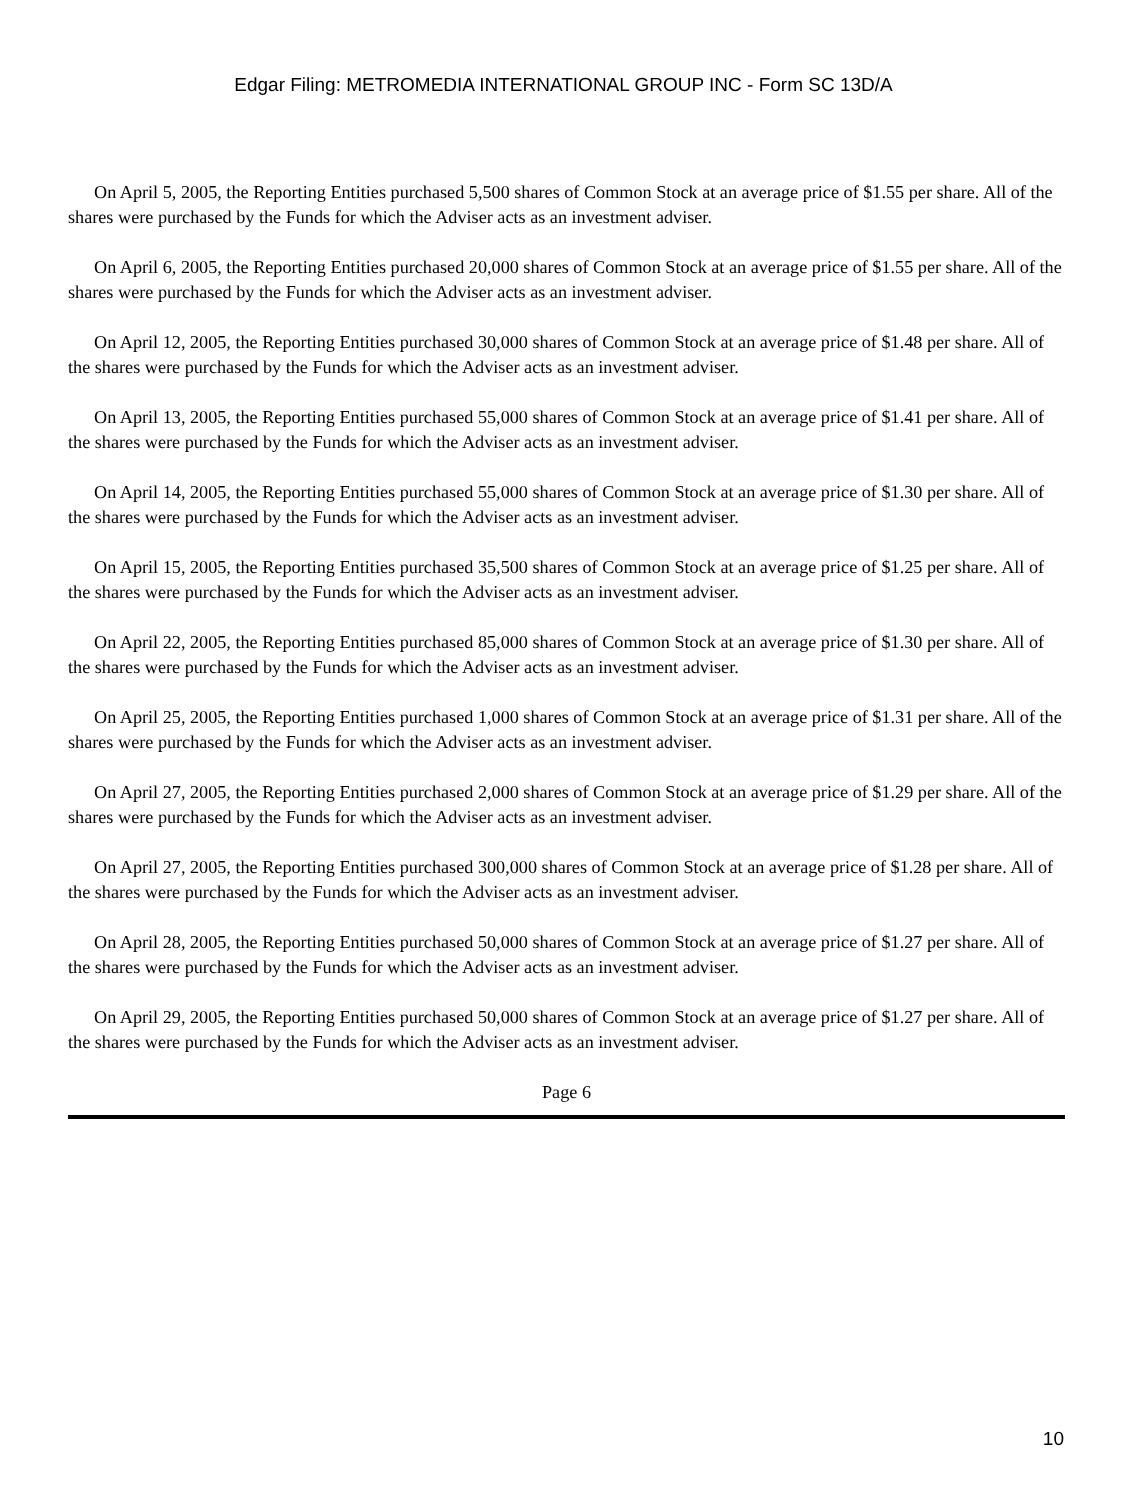Edgar Filing: METROMEDIA INTERNATIONAL GROUP INC - Form SC 13D/A
On April 5, 2005, the Reporting Entities purchased 5,500 shares of Common Stock at an average price of $1.55 per share. All of the shares were purchased by the Funds for which the Adviser acts as an investment adviser.
On April 6, 2005, the Reporting Entities purchased 20,000 shares of Common Stock at an average price of $1.55 per share. All of the shares were purchased by the Funds for which the Adviser acts as an investment adviser.
On April 12, 2005, the Reporting Entities purchased 30,000 shares of Common Stock at an average price of $1.48 per share. All of the shares were purchased by the Funds for which the Adviser acts as an investment adviser.
On April 13, 2005, the Reporting Entities purchased 55,000 shares of Common Stock at an average price of $1.41 per share. All of the shares were purchased by the Funds for which the Adviser acts as an investment adviser.
On April 14, 2005, the Reporting Entities purchased 55,000 shares of Common Stock at an average price of $1.30 per share. All of the shares were purchased by the Funds for which the Adviser acts as an investment adviser.
On April 15, 2005, the Reporting Entities purchased 35,500 shares of Common Stock at an average price of $1.25 per share. All of the shares were purchased by the Funds for which the Adviser acts as an investment adviser.
On April 22, 2005, the Reporting Entities purchased 85,000 shares of Common Stock at an average price of $1.30 per share. All of the shares were purchased by the Funds for which the Adviser acts as an investment adviser.
On April 25, 2005, the Reporting Entities purchased 1,000 shares of Common Stock at an average price of $1.31 per share. All of the shares were purchased by the Funds for which the Adviser acts as an investment adviser.
On April 27, 2005, the Reporting Entities purchased 2,000 shares of Common Stock at an average price of $1.29 per share. All of the shares were purchased by the Funds for which the Adviser acts as an investment adviser.
On April 27, 2005, the Reporting Entities purchased 300,000 shares of Common Stock at an average price of $1.28 per share. All of the shares were purchased by the Funds for which the Adviser acts as an investment adviser.
On April 28, 2005, the Reporting Entities purchased 50,000 shares of Common Stock at an average price of $1.27 per share. All of the shares were purchased by the Funds for which the Adviser acts as an investment adviser.
On April 29, 2005, the Reporting Entities purchased 50,000 shares of Common Stock at an average price of $1.27 per share. All of the shares were purchased by the Funds for which the Adviser acts as an investment adviser.
Page 6
10